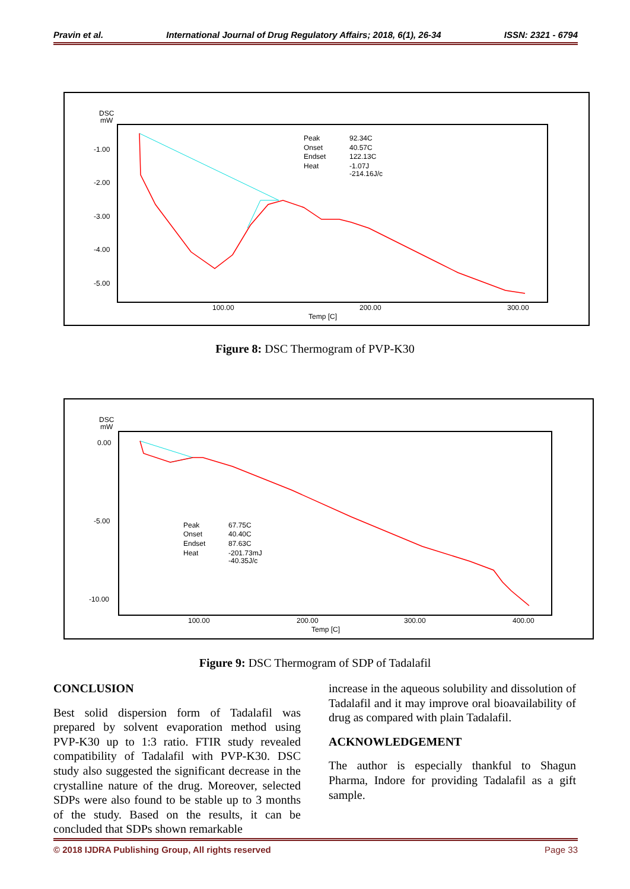Pravin et al. International Journal of Drug Regulatory Affairs; 2018, 6(1), 26-34 ISSN: 2321 - 6794
DSC
mW
-1.00
-2.00
-3.00
-4.00
-5.00
100.00
200.00
300.00
Temp [C]
Peak
92.34C
Onset
40.57C
Endset
122.13C
Heat
-1.07J
-214.16J/c
Figure 8: DSC Thermogram of PVP-K30
DSC
mW
0.00
-5.00
-10.00
100.00
200.00
300.00
400.00
Temp [C]
Peak
67.75C
Onset
40.40C
Endset
87.63C
Heat
-201.73mJ
-40.35J/c
Figure 9: DSC Thermogram of SDP of Tadalafil
CONCLUSION
Best solid dispersion form of Tadalafil was prepared by solvent evaporation method using PVP-K30 up to 1:3 ratio. FTIR study revealed compatibility of Tadalafil with PVP-K30. DSC study also suggested the significant decrease in the crystalline nature of the drug. Moreover, selected SDPs were also found to be stable up to 3 months of the study. Based on the results, it can be concluded that SDPs shown remarkable
increase in the aqueous solubility and dissolution of Tadalafil and it may improve oral bioavailability of drug as compared with plain Tadalafil.
ACKNOWLEDGEMENT
The author is especially thankful to Shagun Pharma, Indore for providing Tadalafil as a gift sample.
© 2018 IJDRA Publishing Group, All rights reserved Page 33